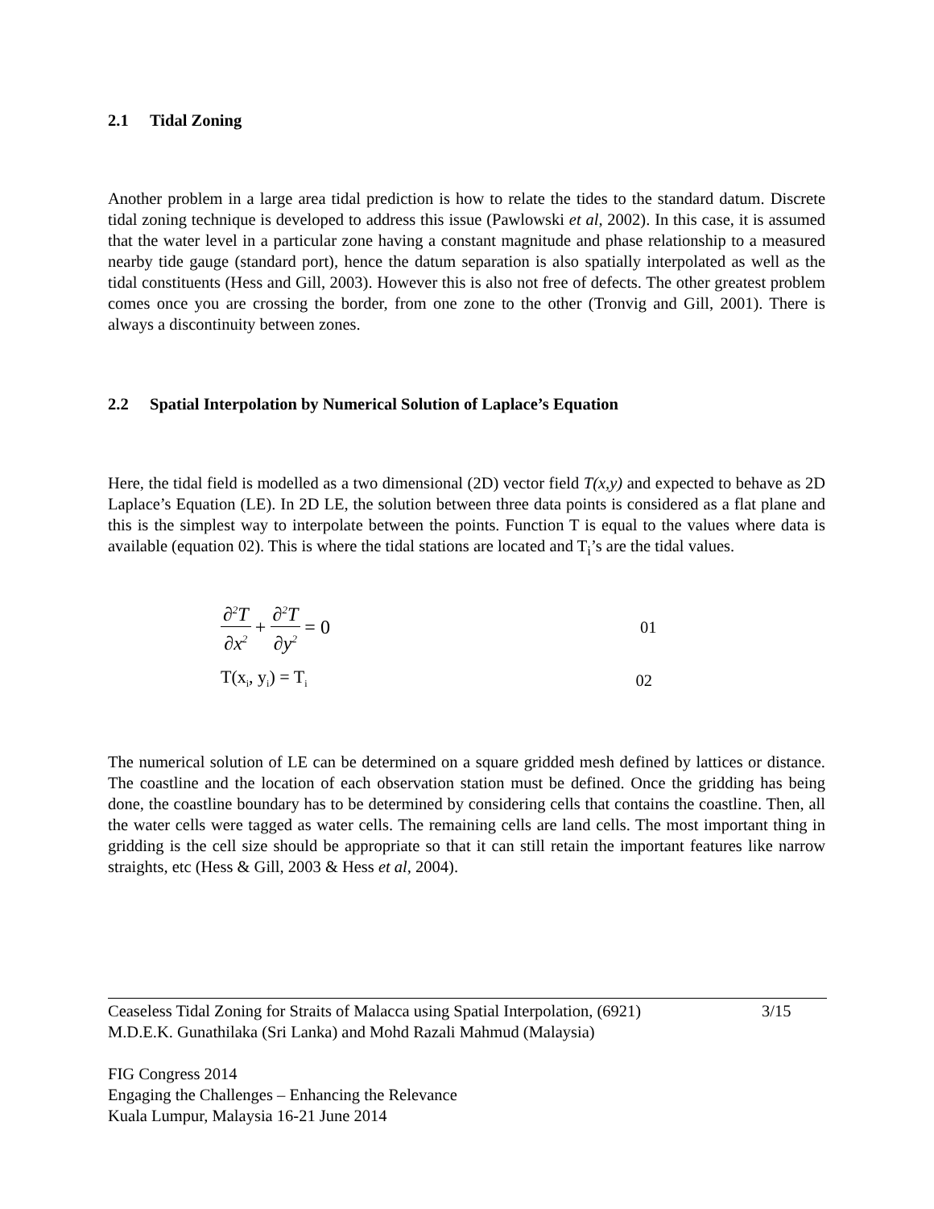2.1 Tidal Zoning
Another problem in a large area tidal prediction is how to relate the tides to the standard datum. Discrete tidal zoning technique is developed to address this issue (Pawlowski et al, 2002). In this case, it is assumed that the water level in a particular zone having a constant magnitude and phase relationship to a measured nearby tide gauge (standard port), hence the datum separation is also spatially interpolated as well as the tidal constituents (Hess and Gill, 2003). However this is also not free of defects. The other greatest problem comes once you are crossing the border, from one zone to the other (Tronvig and Gill, 2001). There is always a discontinuity between zones.
2.2 Spatial Interpolation by Numerical Solution of Laplace’s Equation
Here, the tidal field is modelled as a two dimensional (2D) vector field T(x,y) and expected to behave as 2D Laplace’s Equation (LE). In 2D LE, the solution between three data points is considered as a flat plane and this is the simplest way to interpolate between the points. Function T is equal to the values where data is available (equation 02). This is where the tidal stations are located and T<sub>i</sub>’s are the tidal values.
∂<sup>2</sup>T ∂x<sup>2</sup> + ∂<sup>2</sup>T ∂y<sup>2</sup> = 0 01
T(x<sub>i</sub>, y<sub>i</sub>) = T<sub>i</sub> 02
The numerical solution of LE can be determined on a square gridded mesh defined by lattices or distance. The coastline and the location of each observation station must be defined. Once the gridding has being done, the coastline boundary has to be determined by considering cells that contains the coastline. Then, all the water cells were tagged as water cells. The remaining cells are land cells. The most important thing in gridding is the cell size should be appropriate so that it can still retain the important features like narrow straights, etc (Hess & Gill, 2003 & Hess et al, 2004).
Ceaseless Tidal Zoning for Straits of Malacca using Spatial Interpolation, (6921)
M.D.E.K. Gunathilaka (Sri Lanka) and Mohd Razali Mahmud (Malaysia) 3/15
FIG Congress 2014
Engaging the Challenges – Enhancing the Relevance
Kuala Lumpur, Malaysia 16-21 June 2014